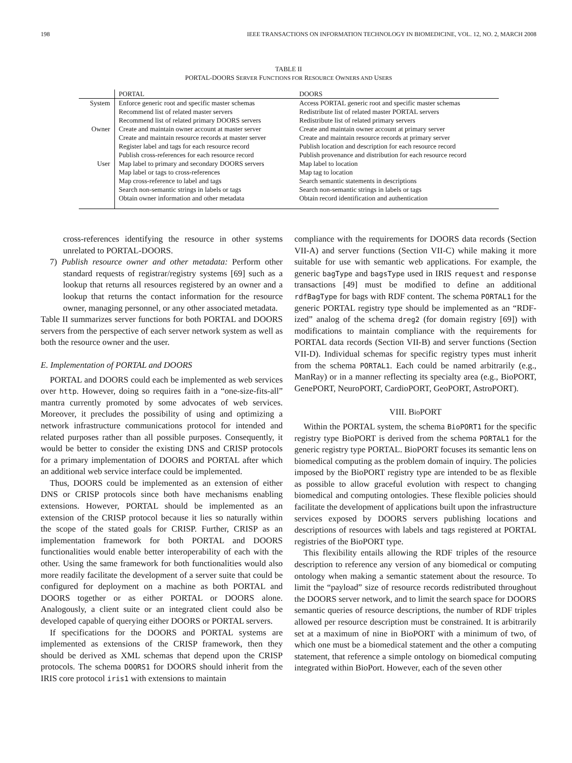198 IEEE TRANSACTIONS ON INFORMATION TECHNOLOGY IN BIOMEDICINE, VOL. 12, NO. 2, MARCH 2008
TABLE II
PORTAL-DOORS SERVER FUNCTIONS FOR RESOURCE OWNERS AND USERS
| | PORTAL | DOORS |
| --- | --- | --- |
| System | Enforce generic root and specific master schemas | Access PORTAL generic root and specific master schemas |
| | Recommend list of related master servers | Redistribute list of related master PORTAL servers |
| | Recommend list of related primary DOORS servers | Redistribute list of related primary servers |
| Owner | Create and maintain owner account at master server | Create and maintain owner account at primary server |
| | Create and maintain resource records at master server | Create and maintain resource records at primary server |
| | Register label and tags for each resource record | Publish location and description for each resource record |
| | Publish cross-references for each resource record | Publish provenance and distribution for each resource record |
| User | Map label to primary and secondary DOORS servers | Map label to location |
| | Map label or tags to cross-references | Map tag to location |
| | Map cross-reference to label and tags | Search semantic statements in descriptions |
| | Search non-semantic strings in labels or tags | Search non-semantic strings in labels or tags |
| | Obtain owner information and other metadata | Obtain record identification and authentication |
cross-references identifying the resource in other systems unrelated to PORTAL-DOORS.
7) Publish resource owner and other metadata: Perform other standard requests of registrar/registry systems [69] such as a lookup that returns all resources registered by an owner and a lookup that returns the contact information for the resource owner, managing personnel, or any other associated metadata.
Table II summarizes server functions for both PORTAL and DOORS servers from the perspective of each server network system as well as both the resource owner and the user.
E. Implementation of PORTAL and DOORS
PORTAL and DOORS could each be implemented as web services over http. However, doing so requires faith in a “one-size-fits-all” mantra currently promoted by some advocates of web services. Moreover, it precludes the possibility of using and optimizing a network infrastructure communications protocol for intended and related purposes rather than all possible purposes. Consequently, it would be better to consider the existing DNS and CRISP protocols for a primary implementation of DOORS and PORTAL after which an additional web service interface could be implemented.
Thus, DOORS could be implemented as an extension of either DNS or CRISP protocols since both have mechanisms enabling extensions. However, PORTAL should be implemented as an extension of the CRISP protocol because it lies so naturally within the scope of the stated goals for CRISP. Further, CRISP as an implementation framework for both PORTAL and DOORS functionalities would enable better interoperability of each with the other. Using the same framework for both functionalities would also more readily facilitate the development of a server suite that could be configured for deployment on a machine as both PORTAL and DOORS together or as either PORTAL or DOORS alone. Analogously, a client suite or an integrated client could also be developed capable of querying either DOORS or PORTAL servers.
If specifications for the DOORS and PORTAL systems are implemented as extensions of the CRISP framework, then they should be derived as XML schemas that depend upon the CRISP protocols. The schema DOORS1 for DOORS should inherit from the IRIS core protocol iris1 with extensions to maintain
compliance with the requirements for DOORS data records (Section VII-A) and server functions (Section VII-C) while making it more suitable for use with semantic web applications. For example, the generic bagType and bagsType used in IRIS request and response transactions [49] must be modified to define an additional rdfBagType for bags with RDF content. The schema PORTAL1 for the generic PORTAL registry type should be implemented as an “RDF-ized” analog of the schema dreg2 (for domain registry [69]) with modifications to maintain compliance with the requirements for PORTAL data records (Section VII-B) and server functions (Section VII-D). Individual schemas for specific registry types must inherit from the schema PORTAL1. Each could be named arbitrarily (e.g., ManRay) or in a manner reflecting its specialty area (e.g., BioPORT, GenePORT, NeuroPORT, CardioPORT, GeoPORT, AstroPORT).
VIII. Bio PORT
Within the PORTAL system, the schema BioPORT1 for the specific registry type BioPORT is derived from the schema PORTAL1 for the generic registry type PORTAL. BioPORT focuses its semantic lens on biomedical computing as the problem domain of inquiry. The policies imposed by the BioPORT registry type are intended to be as flexible as possible to allow graceful evolution with respect to changing biomedical and computing ontologies. These flexible policies should facilitate the development of applications built upon the infrastructure services exposed by DOORS servers publishing locations and descriptions of resources with labels and tags registered at PORTAL registries of the BioPORT type.
This flexibility entails allowing the RDF triples of the resource description to reference any version of any biomedical or computing ontology when making a semantic statement about the resource. To limit the “payload” size of resource records redistributed throughout the DOORS server network, and to limit the search space for DOORS semantic queries of resource descriptions, the number of RDF triples allowed per resource description must be constrained. It is arbitrarily set at a maximum of nine in BioPORT with a minimum of two, of which one must be a biomedical statement and the other a computing statement, that reference a simple ontology on biomedical computing integrated within BioPort. However, each of the seven other